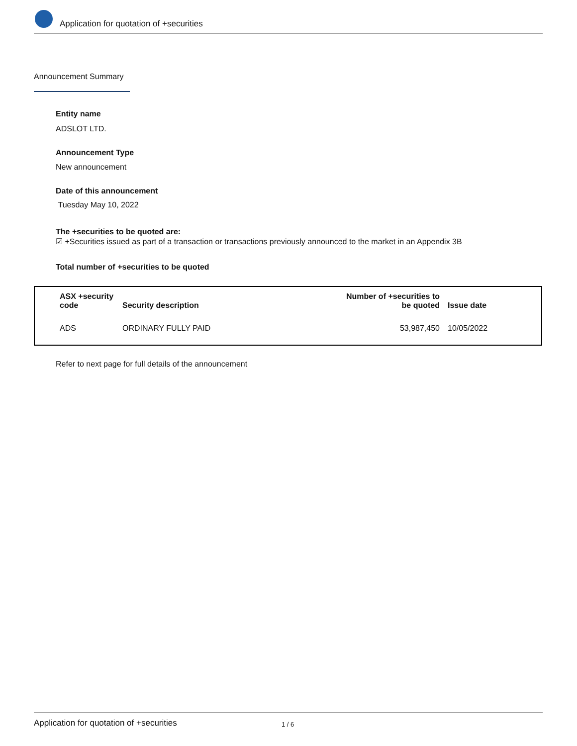Application for quotation of +securities
Announcement Summary
Entity name
ADSLOT LTD.
Announcement Type
New announcement
Date of this announcement
Tuesday May 10, 2022
The +securities to be quoted are:
☑ +Securities issued as part of a transaction or transactions previously announced to the market in an Appendix 3B
Total number of +securities to be quoted
| ASX +security code | Security description | Number of +securities to be quoted | Issue date |
| --- | --- | --- | --- |
| ADS | ORDINARY FULLY PAID | 53,987,450 | 10/05/2022 |
Refer to next page for full details of the announcement
Application for quotation of +securities 1 / 6